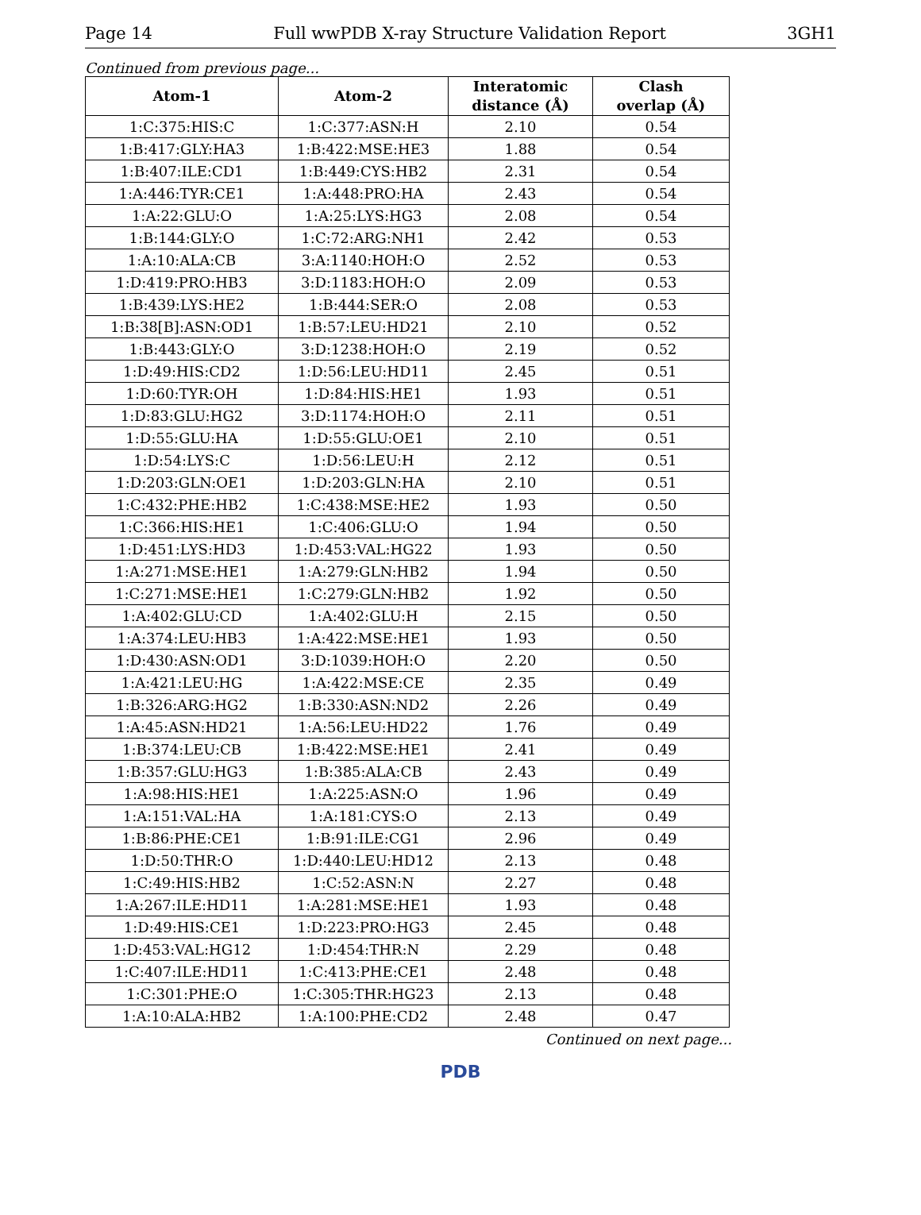Page 14 Full wwPDB X-ray Structure Validation Report 3GH1
Continued from previous page...
| Atom-1 | Atom-2 | Interatomic distance (Å) | Clash overlap (Å) |
| --- | --- | --- | --- |
| 1:C:375:HIS:C | 1:C:377:ASN:H | 2.10 | 0.54 |
| 1:B:417:GLY:HA3 | 1:B:422:MSE:HE3 | 1.88 | 0.54 |
| 1:B:407:ILE:CD1 | 1:B:449:CYS:HB2 | 2.31 | 0.54 |
| 1:A:446:TYR:CE1 | 1:A:448:PRO:HA | 2.43 | 0.54 |
| 1:A:22:GLU:O | 1:A:25:LYS:HG3 | 2.08 | 0.54 |
| 1:B:144:GLY:O | 1:C:72:ARG:NH1 | 2.42 | 0.53 |
| 1:A:10:ALA:CB | 3:A:1140:HOH:O | 2.52 | 0.53 |
| 1:D:419:PRO:HB3 | 3:D:1183:HOH:O | 2.09 | 0.53 |
| 1:B:439:LYS:HE2 | 1:B:444:SER:O | 2.08 | 0.53 |
| 1:B:38[B]:ASN:OD1 | 1:B:57:LEU:HD21 | 2.10 | 0.52 |
| 1:B:443:GLY:O | 3:D:1238:HOH:O | 2.19 | 0.52 |
| 1:D:49:HIS:CD2 | 1:D:56:LEU:HD11 | 2.45 | 0.51 |
| 1:D:60:TYR:OH | 1:D:84:HIS:HE1 | 1.93 | 0.51 |
| 1:D:83:GLU:HG2 | 3:D:1174:HOH:O | 2.11 | 0.51 |
| 1:D:55:GLU:HA | 1:D:55:GLU:OE1 | 2.10 | 0.51 |
| 1:D:54:LYS:C | 1:D:56:LEU:H | 2.12 | 0.51 |
| 1:D:203:GLN:OE1 | 1:D:203:GLN:HA | 2.10 | 0.51 |
| 1:C:432:PHE:HB2 | 1:C:438:MSE:HE2 | 1.93 | 0.50 |
| 1:C:366:HIS:HE1 | 1:C:406:GLU:O | 1.94 | 0.50 |
| 1:D:451:LYS:HD3 | 1:D:453:VAL:HG22 | 1.93 | 0.50 |
| 1:A:271:MSE:HE1 | 1:A:279:GLN:HB2 | 1.94 | 0.50 |
| 1:C:271:MSE:HE1 | 1:C:279:GLN:HB2 | 1.92 | 0.50 |
| 1:A:402:GLU:CD | 1:A:402:GLU:H | 2.15 | 0.50 |
| 1:A:374:LEU:HB3 | 1:A:422:MSE:HE1 | 1.93 | 0.50 |
| 1:D:430:ASN:OD1 | 3:D:1039:HOH:O | 2.20 | 0.50 |
| 1:A:421:LEU:HG | 1:A:422:MSE:CE | 2.35 | 0.49 |
| 1:B:326:ARG:HG2 | 1:B:330:ASN:ND2 | 2.26 | 0.49 |
| 1:A:45:ASN:HD21 | 1:A:56:LEU:HD22 | 1.76 | 0.49 |
| 1:B:374:LEU:CB | 1:B:422:MSE:HE1 | 2.41 | 0.49 |
| 1:B:357:GLU:HG3 | 1:B:385:ALA:CB | 2.43 | 0.49 |
| 1:A:98:HIS:HE1 | 1:A:225:ASN:O | 1.96 | 0.49 |
| 1:A:151:VAL:HA | 1:A:181:CYS:O | 2.13 | 0.49 |
| 1:B:86:PHE:CE1 | 1:B:91:ILE:CG1 | 2.96 | 0.49 |
| 1:D:50:THR:O | 1:D:440:LEU:HD12 | 2.13 | 0.48 |
| 1:C:49:HIS:HB2 | 1:C:52:ASN:N | 2.27 | 0.48 |
| 1:A:267:ILE:HD11 | 1:A:281:MSE:HE1 | 1.93 | 0.48 |
| 1:D:49:HIS:CE1 | 1:D:223:PRO:HG3 | 2.45 | 0.48 |
| 1:D:453:VAL:HG12 | 1:D:454:THR:N | 2.29 | 0.48 |
| 1:C:407:ILE:HD11 | 1:C:413:PHE:CE1 | 2.48 | 0.48 |
| 1:C:301:PHE:O | 1:C:305:THR:HG23 | 2.13 | 0.48 |
| 1:A:10:ALA:HB2 | 1:A:100:PHE:CD2 | 2.48 | 0.47 |
Continued on next page...
PDB